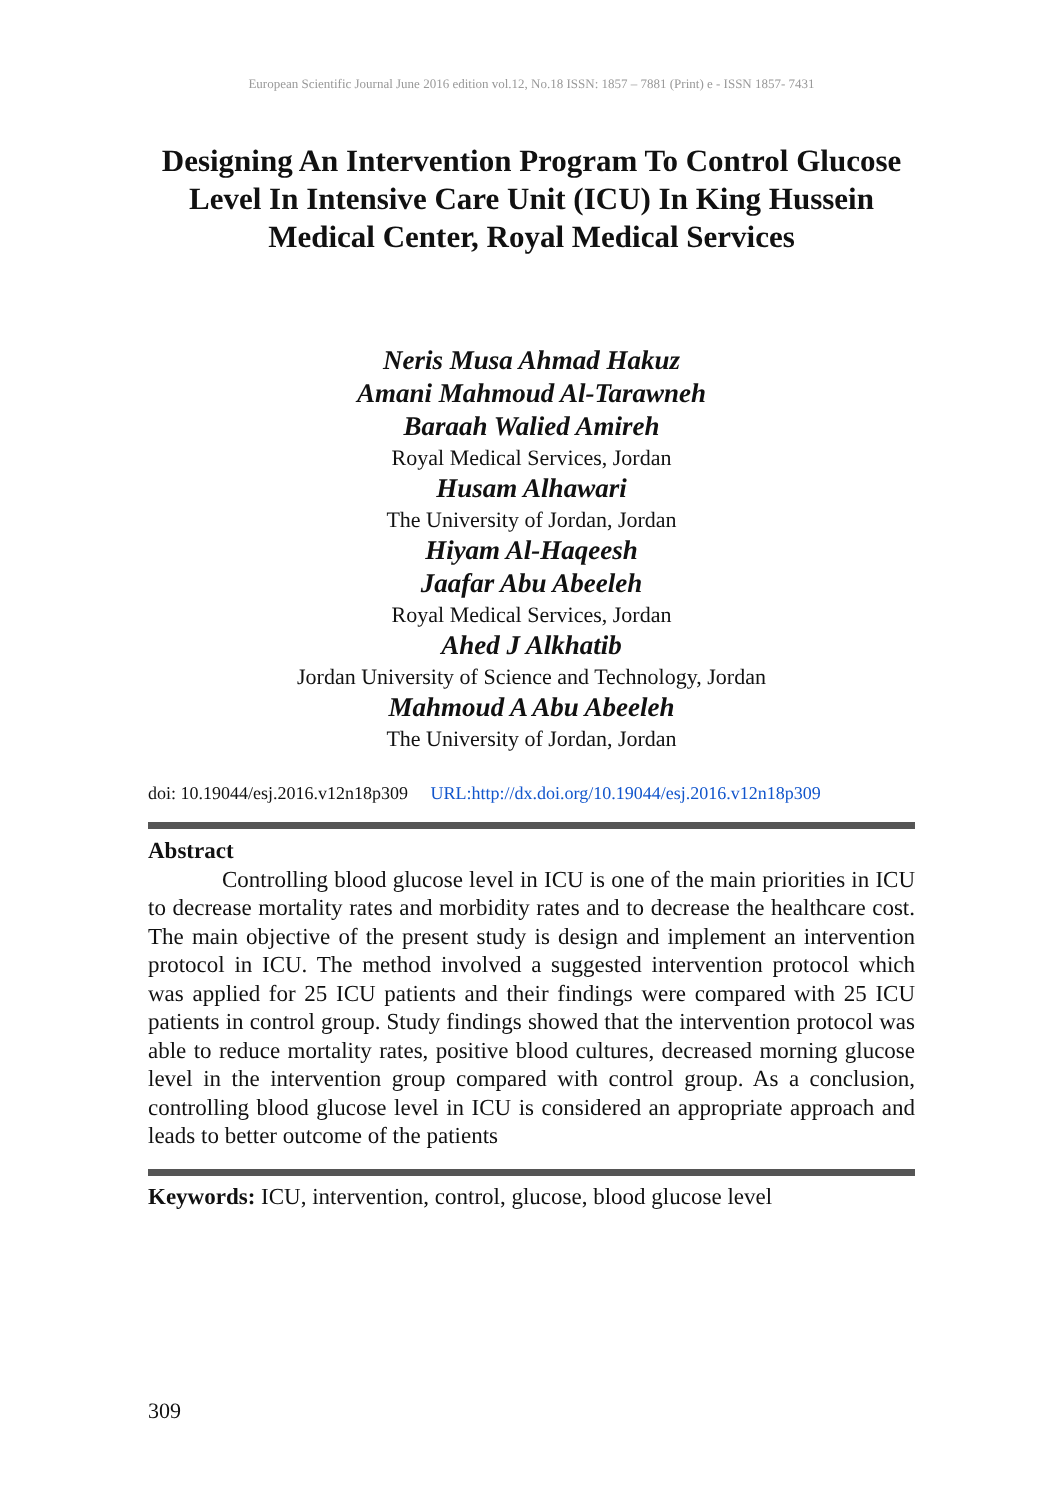European Scientific Journal June 2016 edition vol.12, No.18 ISSN: 1857 – 7881 (Print) e - ISSN 1857- 7431
Designing An Intervention Program To Control Glucose Level In Intensive Care Unit (ICU) In King Hussein Medical Center, Royal Medical Services
Neris Musa Ahmad Hakuz
Amani Mahmoud Al-Tarawneh
Baraah Walied Amireh
Royal Medical Services, Jordan
Husam Alhawari
The University of Jordan, Jordan
Hiyam Al-Haqeesh
Jaafar Abu Abeeleh
Royal Medical Services, Jordan
Ahed J Alkhatib
Jordan University of Science and Technology, Jordan
Mahmoud A Abu Abeeleh
The University of Jordan, Jordan
doi: 10.19044/esj.2016.v12n18p309 URL:http://dx.doi.org/10.19044/esj.2016.v12n18p309
Abstract
Controlling blood glucose level in ICU is one of the main priorities in ICU to decrease mortality rates and morbidity rates and to decrease the healthcare cost. The main objective of the present study is design and implement an intervention protocol in ICU. The method involved a suggested intervention protocol which was applied for 25 ICU patients and their findings were compared with 25 ICU patients in control group. Study findings showed that the intervention protocol was able to reduce mortality rates, positive blood cultures, decreased morning glucose level in the intervention group compared with control group. As a conclusion, controlling blood glucose level in ICU is considered an appropriate approach and leads to better outcome of the patients
Keywords: ICU, intervention, control, glucose, blood glucose level
309